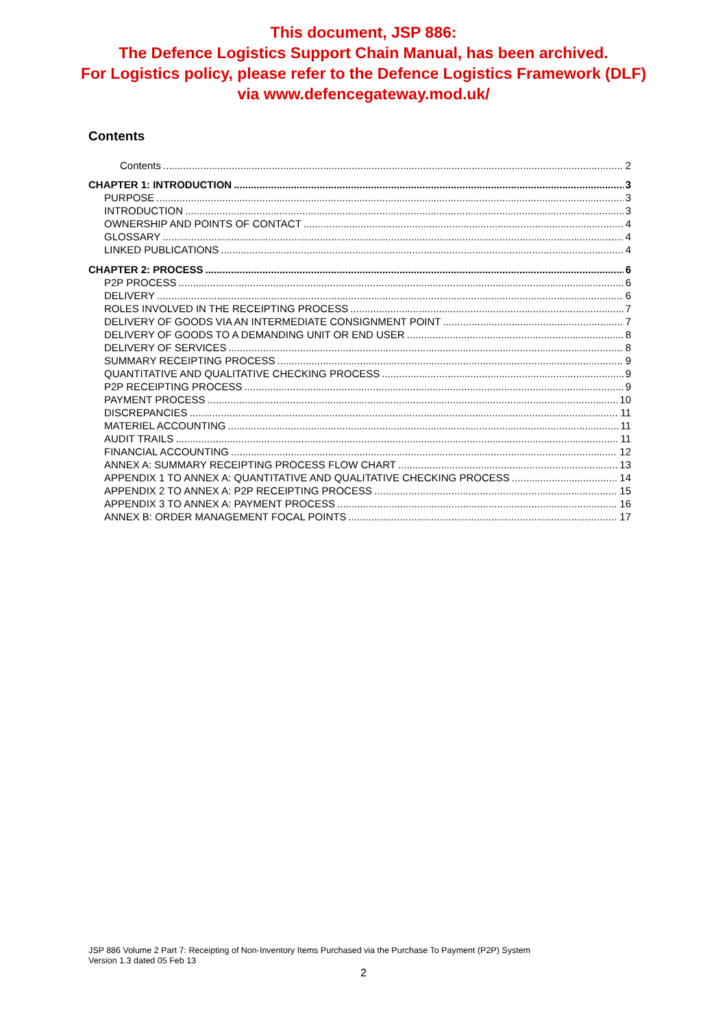This document, JSP 886:
The Defence Logistics Support Chain Manual, has been archived.
For Logistics policy, please refer to the Defence Logistics Framework (DLF)
via www.defencegateway.mod.uk/
Contents
Contents 2
CHAPTER 1: INTRODUCTION 3
PURPOSE 3
INTRODUCTION 3
OWNERSHIP AND POINTS OF CONTACT 4
GLOSSARY 4
LINKED PUBLICATIONS 4
CHAPTER 2: PROCESS 6
P2P PROCESS 6
DELIVERY 6
ROLES INVOLVED IN THE RECEIPTING PROCESS 7
DELIVERY OF GOODS VIA AN INTERMEDIATE CONSIGNMENT POINT 7
DELIVERY OF GOODS TO A DEMANDING UNIT OR END USER 8
DELIVERY OF SERVICES 8
SUMMARY RECEIPTING PROCESS 9
QUANTITATIVE AND QUALITATIVE CHECKING PROCESS 9
P2P RECEIPTING PROCESS 9
PAYMENT PROCESS 10
DISCREPANCIES 11
MATERIEL ACCOUNTING 11
AUDIT TRAILS 11
FINANCIAL ACCOUNTING 12
ANNEX A: SUMMARY RECEIPTING PROCESS FLOW CHART 13
APPENDIX 1 TO ANNEX A: QUANTITATIVE AND QUALITATIVE CHECKING PROCESS 14
APPENDIX 2 TO ANNEX A: P2P RECEIPTING PROCESS 15
APPENDIX 3 TO ANNEX A: PAYMENT PROCESS 16
ANNEX B: ORDER MANAGEMENT FOCAL POINTS 17
JSP 886 Volume 2 Part 7: Receipting of Non-Inventory Items Purchased via the Purchase To Payment (P2P) System
Version 1.3 dated 05 Feb 13
2